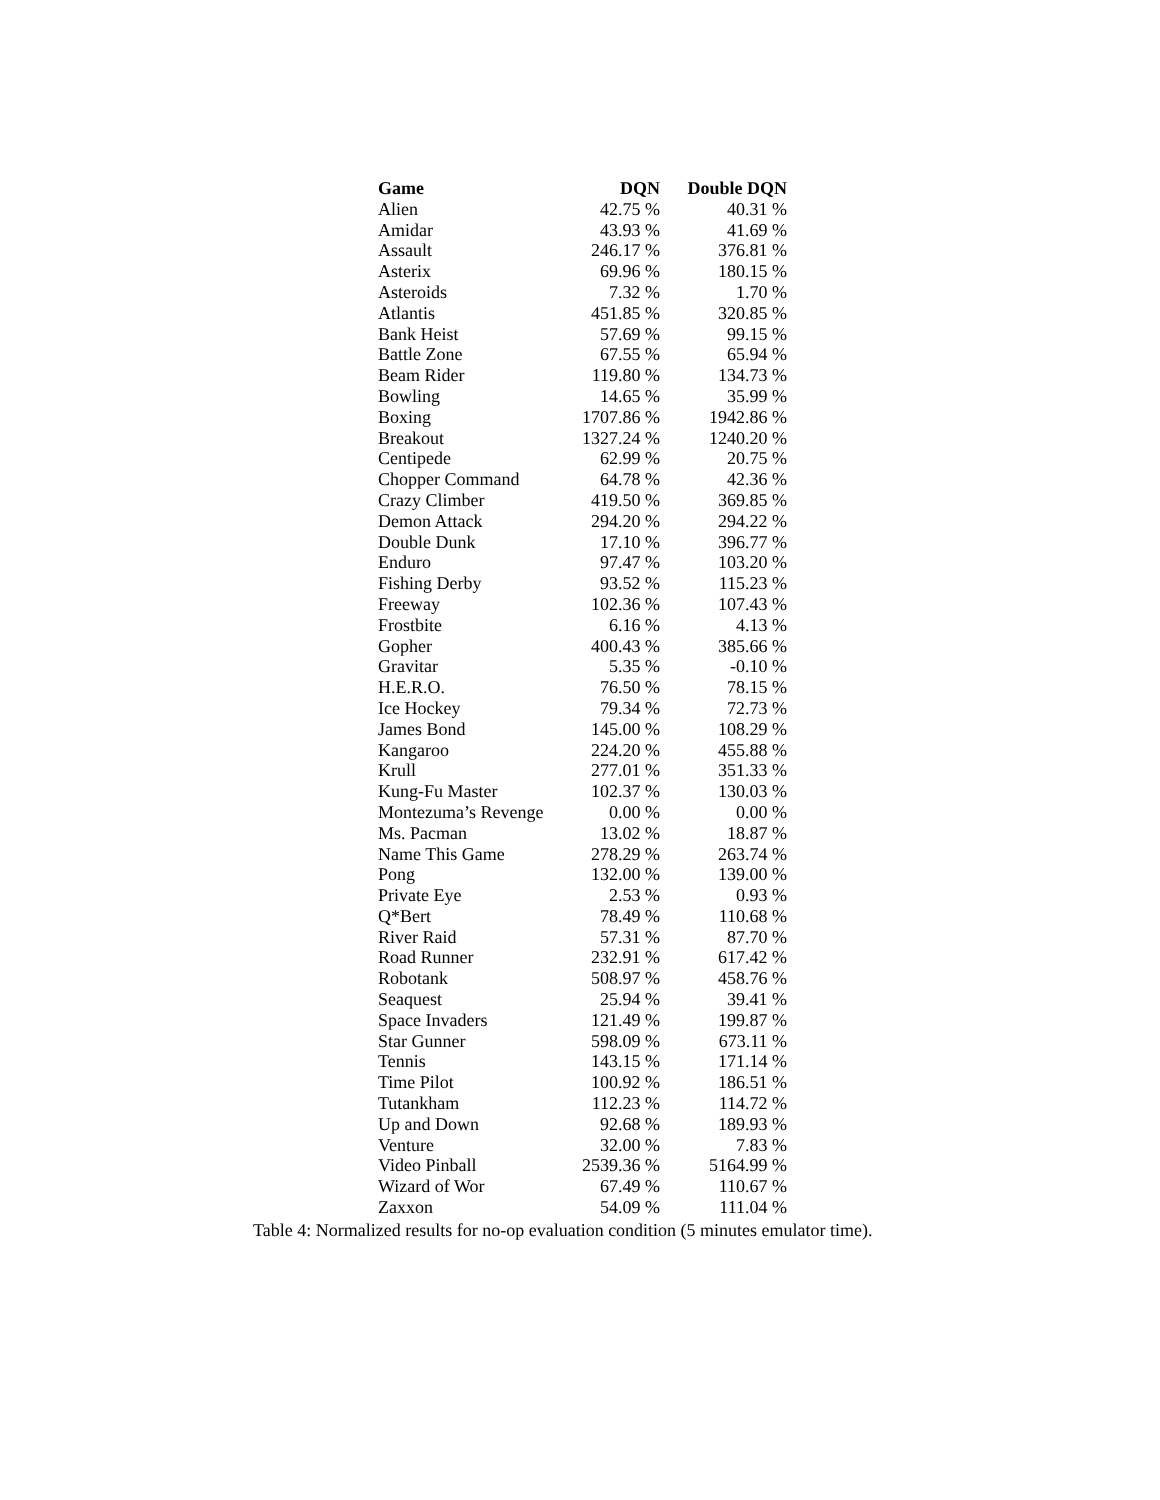| Game | DQN | Double DQN |
| --- | --- | --- |
| Alien | 42.75 % | 40.31 % |
| Amidar | 43.93 % | 41.69 % |
| Assault | 246.17 % | 376.81 % |
| Asterix | 69.96 % | 180.15 % |
| Asteroids | 7.32 % | 1.70 % |
| Atlantis | 451.85 % | 320.85 % |
| Bank Heist | 57.69 % | 99.15 % |
| Battle Zone | 67.55 % | 65.94 % |
| Beam Rider | 119.80 % | 134.73 % |
| Bowling | 14.65 % | 35.99 % |
| Boxing | 1707.86 % | 1942.86 % |
| Breakout | 1327.24 % | 1240.20 % |
| Centipede | 62.99 % | 20.75 % |
| Chopper Command | 64.78 % | 42.36 % |
| Crazy Climber | 419.50 % | 369.85 % |
| Demon Attack | 294.20 % | 294.22 % |
| Double Dunk | 17.10 % | 396.77 % |
| Enduro | 97.47 % | 103.20 % |
| Fishing Derby | 93.52 % | 115.23 % |
| Freeway | 102.36 % | 107.43 % |
| Frostbite | 6.16 % | 4.13 % |
| Gopher | 400.43 % | 385.66 % |
| Gravitar | 5.35 % | -0.10 % |
| H.E.R.O. | 76.50 % | 78.15 % |
| Ice Hockey | 79.34 % | 72.73 % |
| James Bond | 145.00 % | 108.29 % |
| Kangaroo | 224.20 % | 455.88 % |
| Krull | 277.01 % | 351.33 % |
| Kung-Fu Master | 102.37 % | 130.03 % |
| Montezuma’s Revenge | 0.00 % | 0.00 % |
| Ms. Pacman | 13.02 % | 18.87 % |
| Name This Game | 278.29 % | 263.74 % |
| Pong | 132.00 % | 139.00 % |
| Private Eye | 2.53 % | 0.93 % |
| Q*Bert | 78.49 % | 110.68 % |
| River Raid | 57.31 % | 87.70 % |
| Road Runner | 232.91 % | 617.42 % |
| Robotank | 508.97 % | 458.76 % |
| Seaquest | 25.94 % | 39.41 % |
| Space Invaders | 121.49 % | 199.87 % |
| Star Gunner | 598.09 % | 673.11 % |
| Tennis | 143.15 % | 171.14 % |
| Time Pilot | 100.92 % | 186.51 % |
| Tutankham | 112.23 % | 114.72 % |
| Up and Down | 92.68 % | 189.93 % |
| Venture | 32.00 % | 7.83 % |
| Video Pinball | 2539.36 % | 5164.99 % |
| Wizard of Wor | 67.49 % | 110.67 % |
| Zaxxon | 54.09 % | 111.04 % |
Table 4: Normalized results for no-op evaluation condition (5 minutes emulator time).